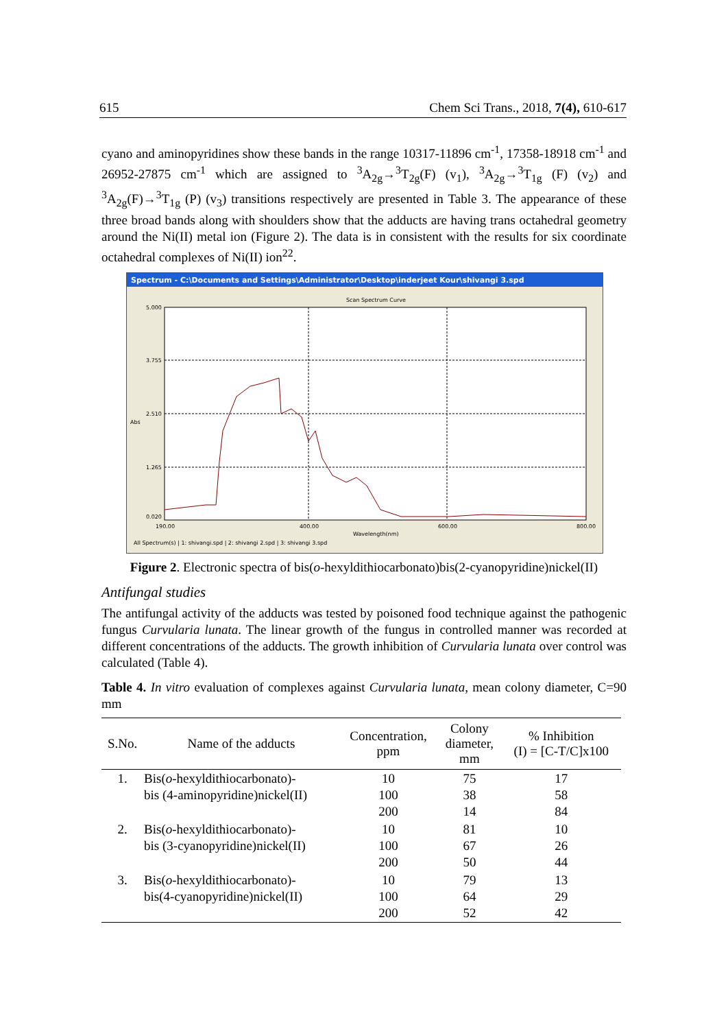615 Chem Sci Trans., 2018, 7(4), 610-617
cyano and aminopyridines show these bands in the range 10317-11896 cm<sup>-1</sup>, 17358-18918 cm<sup>-1</sup> and 26952-27875 cm<sup>-1</sup> which are assigned to <sup>3</sup>A<sub>2g</sub>→<sup>3</sup>T<sub>2g</sub>(F) (v<sub>1</sub>), <sup>3</sup>A<sub>2g</sub>→<sup>3</sup>T<sub>1g</sub> (F) (v<sub>2</sub>) and <sup>3</sup>A<sub>2g</sub>(F)→<sup>3</sup>T<sub>1g</sub> (P) (v<sub>3</sub>) transitions respectively are presented in Table 3. The appearance of these three broad bands along with shoulders show that the adducts are having trans octahedral geometry around the Ni(II) metal ion (Figure 2). The data is in consistent with the results for six coordinate octahedral complexes of Ni(II) ion<sup>22</sup>.
Spectrum - C:\Documents and Settings\Administrator\Desktop\inderjeet Kour\shivangi 3.spd
Scan Spectrum Curve
5.000
3.755
2.510
Abs
1.265
0.020
190.00
400.00
600.00
800.00
Wavelength(nm)
All Spectrum(s) | 1: shivangi.spd | 2: shivangi 2.spd | 3: shivangi 3.spd
Figure 2. Electronic spectra of bis(o-hexyldithiocarbonato)bis(2-cyanopyridine)nickel(II)
Antifungal studies
The antifungal activity of the adducts was tested by poisoned food technique against the pathogenic fungus Curvularia lunata. The linear growth of the fungus in controlled manner was recorded at different concentrations of the adducts. The growth inhibition of Curvularia lunata over control was calculated (Table 4).
Table 4. In vitro evaluation of complexes against Curvularia lunata, mean colony diameter, C=90 mm
| S.No. | Name of the adducts | Concentration, ppm | Colony diameter, mm | % Inhibition (I) = [C-T/C]x100 |
| --- | --- | --- | --- | --- |
| 1. | Bis( o -hexyldithiocarbonato)- bis (4-aminopyridine)nickel(II) | 10 100 200 | 75 38 14 | 17 58 84 |
| 2. | Bis( o -hexyldithiocarbonato)- bis (3-cyanopyridine)nickel(II) | 10 100 200 | 81 67 50 | 10 26 44 |
| 3. | Bis( o -hexyldithiocarbonato)- bis(4-cyanopyridine)nickel(II) | 10 100 200 | 79 64 52 | 13 29 42 |